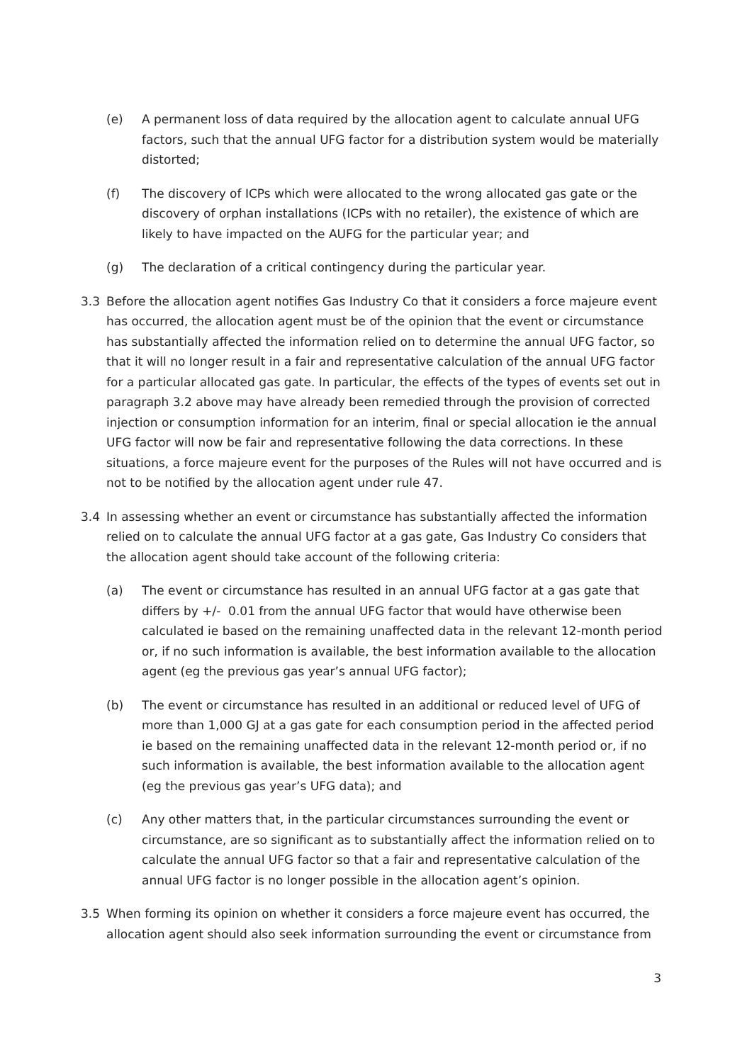(e) A permanent loss of data required by the allocation agent to calculate annual UFG factors, such that the annual UFG factor for a distribution system would be materially distorted;
(f) The discovery of ICPs which were allocated to the wrong allocated gas gate or the discovery of orphan installations (ICPs with no retailer), the existence of which are likely to have impacted on the AUFG for the particular year; and
(g) The declaration of a critical contingency during the particular year.
3.3 Before the allocation agent notifies Gas Industry Co that it considers a force majeure event has occurred, the allocation agent must be of the opinion that the event or circumstance has substantially affected the information relied on to determine the annual UFG factor, so that it will no longer result in a fair and representative calculation of the annual UFG factor for a particular allocated gas gate. In particular, the effects of the types of events set out in paragraph 3.2 above may have already been remedied through the provision of corrected injection or consumption information for an interim, final or special allocation ie the annual UFG factor will now be fair and representative following the data corrections. In these situations, a force majeure event for the purposes of the Rules will not have occurred and is not to be notified by the allocation agent under rule 47.
3.4 In assessing whether an event or circumstance has substantially affected the information relied on to calculate the annual UFG factor at a gas gate, Gas Industry Co considers that the allocation agent should take account of the following criteria:
(a) The event or circumstance has resulted in an annual UFG factor at a gas gate that differs by +/- 0.01 from the annual UFG factor that would have otherwise been calculated ie based on the remaining unaffected data in the relevant 12-month period or, if no such information is available, the best information available to the allocation agent (eg the previous gas year’s annual UFG factor);
(b) The event or circumstance has resulted in an additional or reduced level of UFG of more than 1,000 GJ at a gas gate for each consumption period in the affected period ie based on the remaining unaffected data in the relevant 12-month period or, if no such information is available, the best information available to the allocation agent (eg the previous gas year’s UFG data); and
(c) Any other matters that, in the particular circumstances surrounding the event or circumstance, are so significant as to substantially affect the information relied on to calculate the annual UFG factor so that a fair and representative calculation of the annual UFG factor is no longer possible in the allocation agent’s opinion.
3.5 When forming its opinion on whether it considers a force majeure event has occurred, the allocation agent should also seek information surrounding the event or circumstance from
3